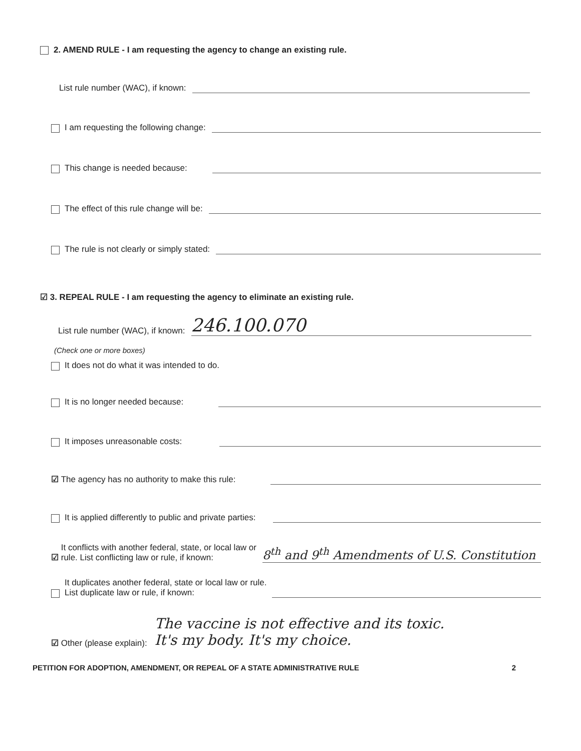2. AMEND RULE - I am requesting the agency to change an existing rule.
List rule number (WAC), if known:
I am requesting the following change:
This change is needed because:
The effect of this rule change will be:
The rule is not clearly or simply stated:
☑ 3. REPEAL RULE - I am requesting the agency to eliminate an existing rule.
List rule number (WAC), if known: 246.100.070
(Check one or more boxes)
It does not do what it was intended to do.
It is no longer needed because:
It imposes unreasonable costs:
☑ The agency has no authority to make this rule:
It is applied differently to public and private parties:
☑ It conflicts with another federal, state, or local law or
rule. List conflicting law or rule, if known: 8<sup>th</sup> and 9<sup>th</sup> Amendments of U.S. Constitution
It duplicates another federal, state or local law or rule.
List duplicate law or rule, if known:
☑ Other (please explain): The vaccine is not effective and its toxic.
It's my body. It's my choice.
PETITION FOR ADOPTION, AMENDMENT, OR REPEAL OF A STATE ADMINISTRATIVE RULE 2